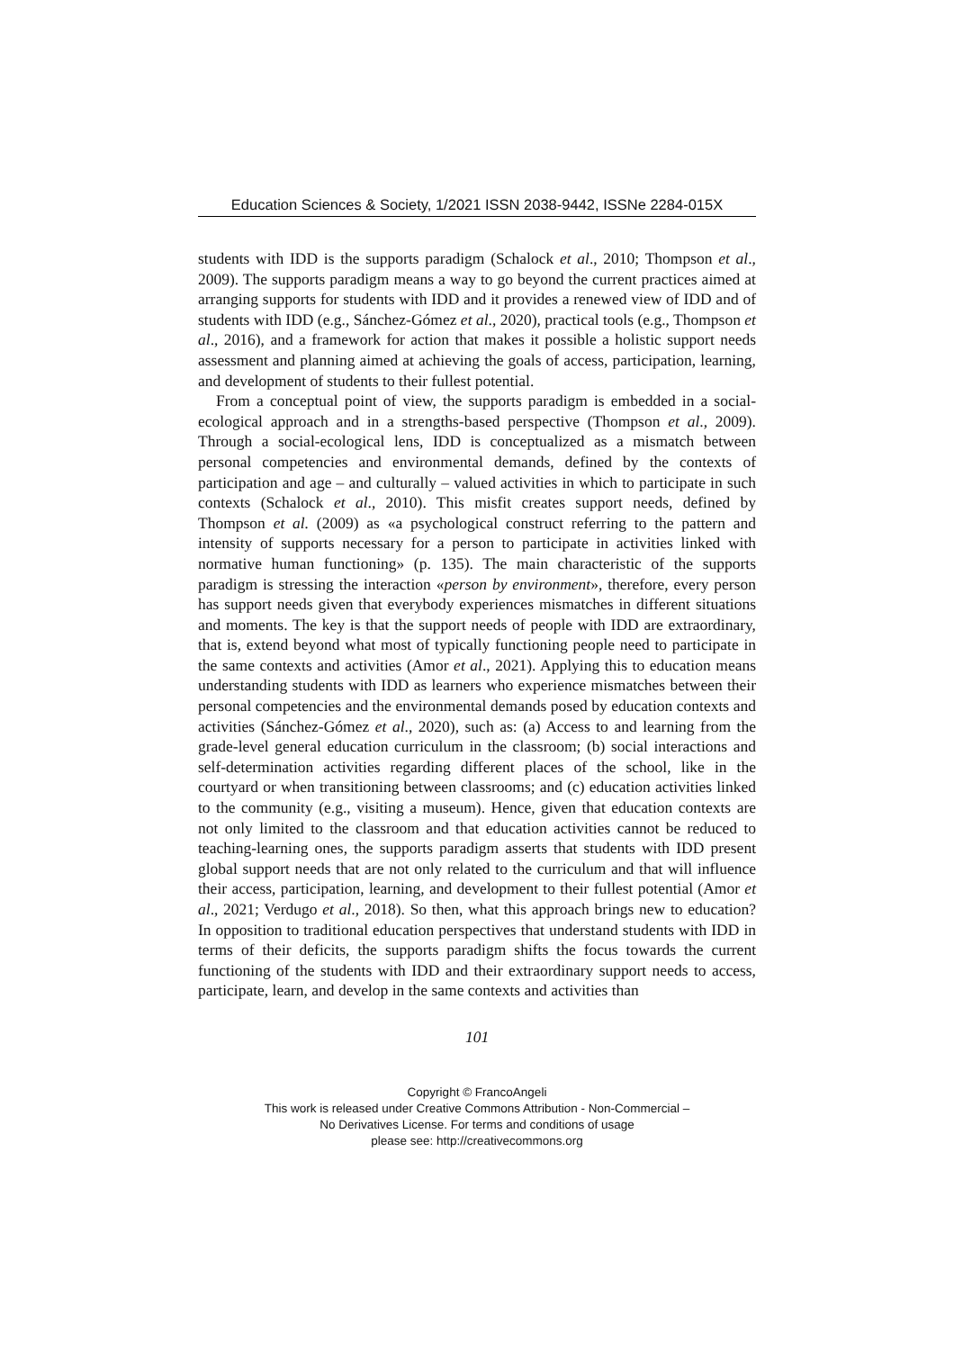Education Sciences & Society, 1/2021 ISSN 2038-9442, ISSNe 2284-015X
students with IDD is the supports paradigm (Schalock et al., 2010; Thompson et al., 2009). The supports paradigm means a way to go beyond the current practices aimed at arranging supports for students with IDD and it provides a renewed view of IDD and of students with IDD (e.g., Sánchez-Gómez et al., 2020), practical tools (e.g., Thompson et al., 2016), and a framework for action that makes it possible a holistic support needs assessment and planning aimed at achieving the goals of access, participation, learning, and development of students to their fullest potential.
From a conceptual point of view, the supports paradigm is embedded in a social-ecological approach and in a strengths-based perspective (Thompson et al., 2009). Through a social-ecological lens, IDD is conceptualized as a mismatch between personal competencies and environmental demands, defined by the contexts of participation and age – and culturally – valued activities in which to participate in such contexts (Schalock et al., 2010). This misfit creates support needs, defined by Thompson et al. (2009) as «a psychological construct referring to the pattern and intensity of supports necessary for a person to participate in activities linked with normative human functioning» (p. 135). The main characteristic of the supports paradigm is stressing the interaction «person by environment», therefore, every person has support needs given that everybody experiences mismatches in different situations and moments. The key is that the support needs of people with IDD are extraordinary, that is, extend beyond what most of typically functioning people need to participate in the same contexts and activities (Amor et al., 2021). Applying this to education means understanding students with IDD as learners who experience mismatches between their personal competencies and the environmental demands posed by education contexts and activities (Sánchez-Gómez et al., 2020), such as: (a) Access to and learning from the grade-level general education curriculum in the classroom; (b) social interactions and self-determination activities regarding different places of the school, like in the courtyard or when transitioning between classrooms; and (c) education activities linked to the community (e.g., visiting a museum). Hence, given that education contexts are not only limited to the classroom and that education activities cannot be reduced to teaching-learning ones, the supports paradigm asserts that students with IDD present global support needs that are not only related to the curriculum and that will influence their access, participation, learning, and development to their fullest potential (Amor et al., 2021; Verdugo et al., 2018). So then, what this approach brings new to education? In opposition to traditional education perspectives that understand students with IDD in terms of their deficits, the supports paradigm shifts the focus towards the current functioning of the students with IDD and their extraordinary support needs to access, participate, learn, and develop in the same contexts and activities than
101
Copyright © FrancoAngeli
This work is released under Creative Commons Attribution - Non-Commercial –
No Derivatives License. For terms and conditions of usage
please see: http://creativecommons.org